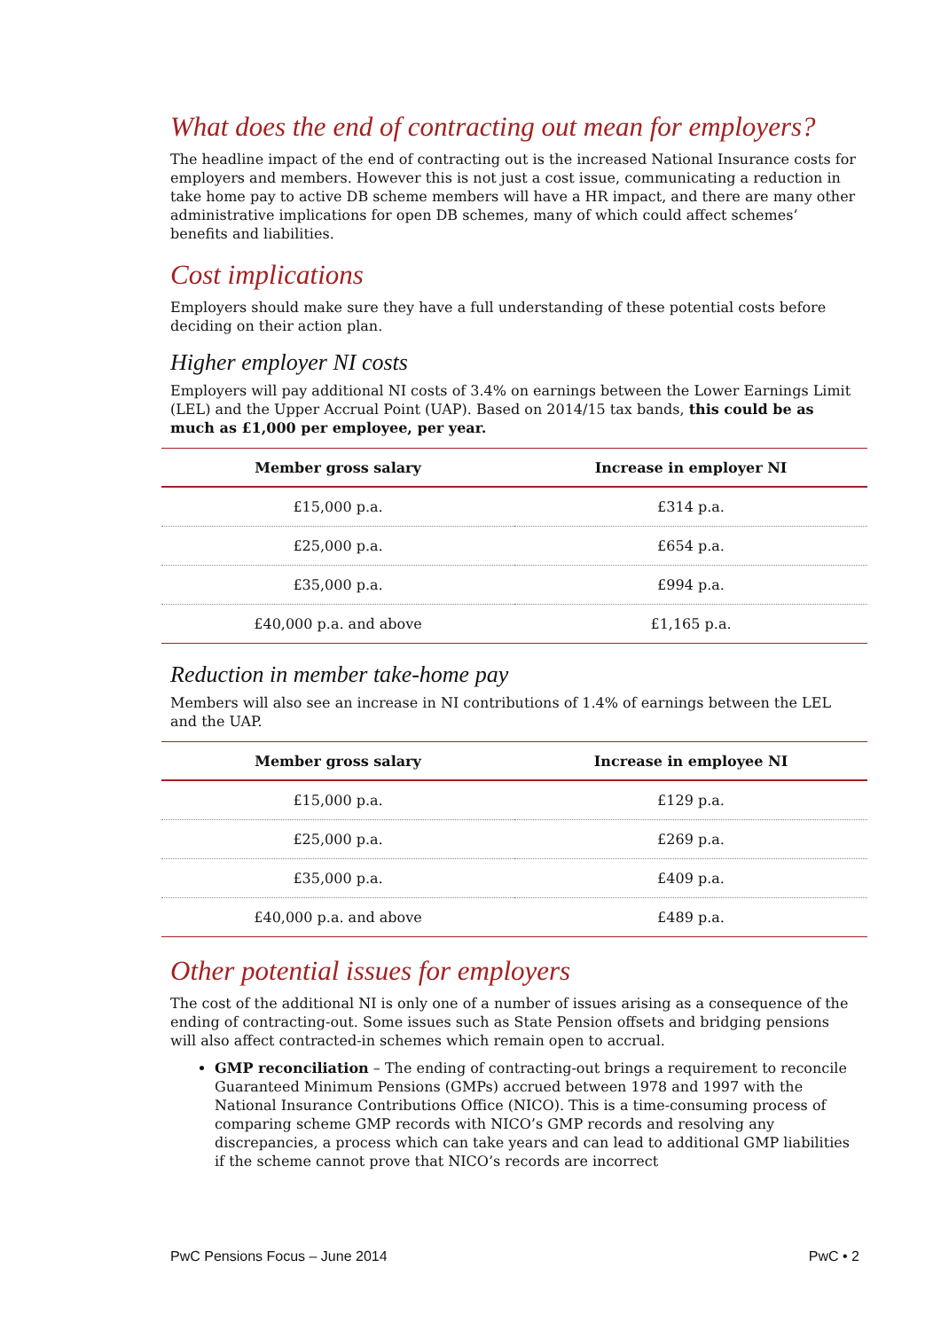What does the end of contracting out mean for employers?
The headline impact of the end of contracting out is the increased National Insurance costs for employers and members. However this is not just a cost issue, communicating a reduction in take home pay to active DB scheme members will have a HR impact, and there are many other administrative implications for open DB schemes, many of which could affect schemes’ benefits and liabilities.
Cost implications
Employers should make sure they have a full understanding of these potential costs before deciding on their action plan.
Higher employer NI costs
Employers will pay additional NI costs of 3.4% on earnings between the Lower Earnings Limit (LEL) and the Upper Accrual Point (UAP). Based on 2014/15 tax bands, this could be as much as £1,000 per employee, per year.
| Member gross salary | Increase in employer NI |
| --- | --- |
| £15,000 p.a. | £314 p.a. |
| £25,000 p.a. | £654 p.a. |
| £35,000 p.a. | £994 p.a. |
| £40,000 p.a. and above | £1,165 p.a. |
Reduction in member take-home pay
Members will also see an increase in NI contributions of 1.4% of earnings between the LEL and the UAP.
| Member gross salary | Increase in employee NI |
| --- | --- |
| £15,000 p.a. | £129 p.a. |
| £25,000 p.a. | £269 p.a. |
| £35,000 p.a. | £409 p.a. |
| £40,000 p.a. and above | £489 p.a. |
Other potential issues for employers
The cost of the additional NI is only one of a number of issues arising as a consequence of the ending of contracting-out. Some issues such as State Pension offsets and bridging pensions will also affect contracted-in schemes which remain open to accrual.
GMP reconciliation – The ending of contracting-out brings a requirement to reconcile Guaranteed Minimum Pensions (GMPs) accrued between 1978 and 1997 with the National Insurance Contributions Office (NICO). This is a time-consuming process of comparing scheme GMP records with NICO’s GMP records and resolving any discrepancies, a process which can take years and can lead to additional GMP liabilities if the scheme cannot prove that NICO’s records are incorrect
PwC Pensions Focus – June 2014 PwC • 2